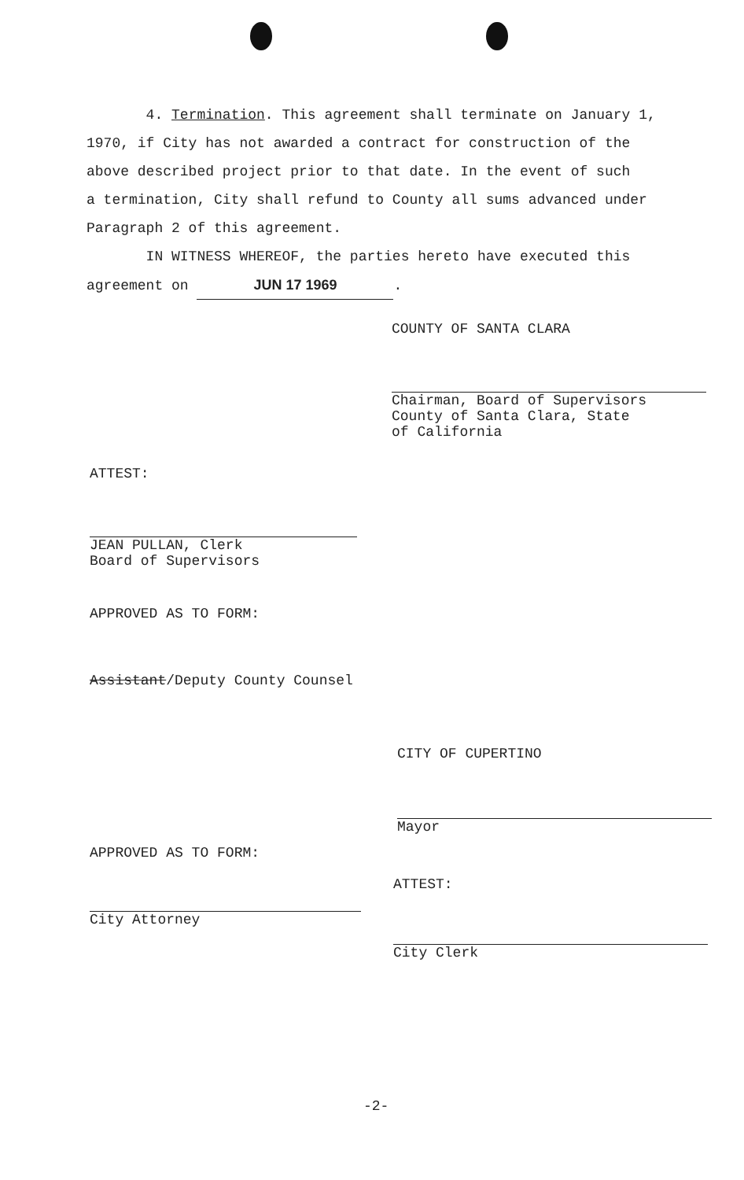4. Termination. This agreement shall terminate on January 1,
1970, if City has not awarded a contract for construction of the
above described project prior to that date. In the event of such
a termination, City shall refund to County all sums advanced under
Paragraph 2 of this agreement.
IN WITNESS WHEREOF, the parties hereto have executed this
agreement on JUN 17 1969.
COUNTY OF SANTA CLARA
Chairman, Board of Supervisors
County of Santa Clara, State
of California
ATTEST:
JEAN PULLAN, Clerk
Board of Supervisors
APPROVED AS TO FORM:
Assistant/Deputy County Counsel
CITY OF CUPERTINO
Mayor
APPROVED AS TO FORM:
City Attorney ATTEST:
City Clerk
-2-